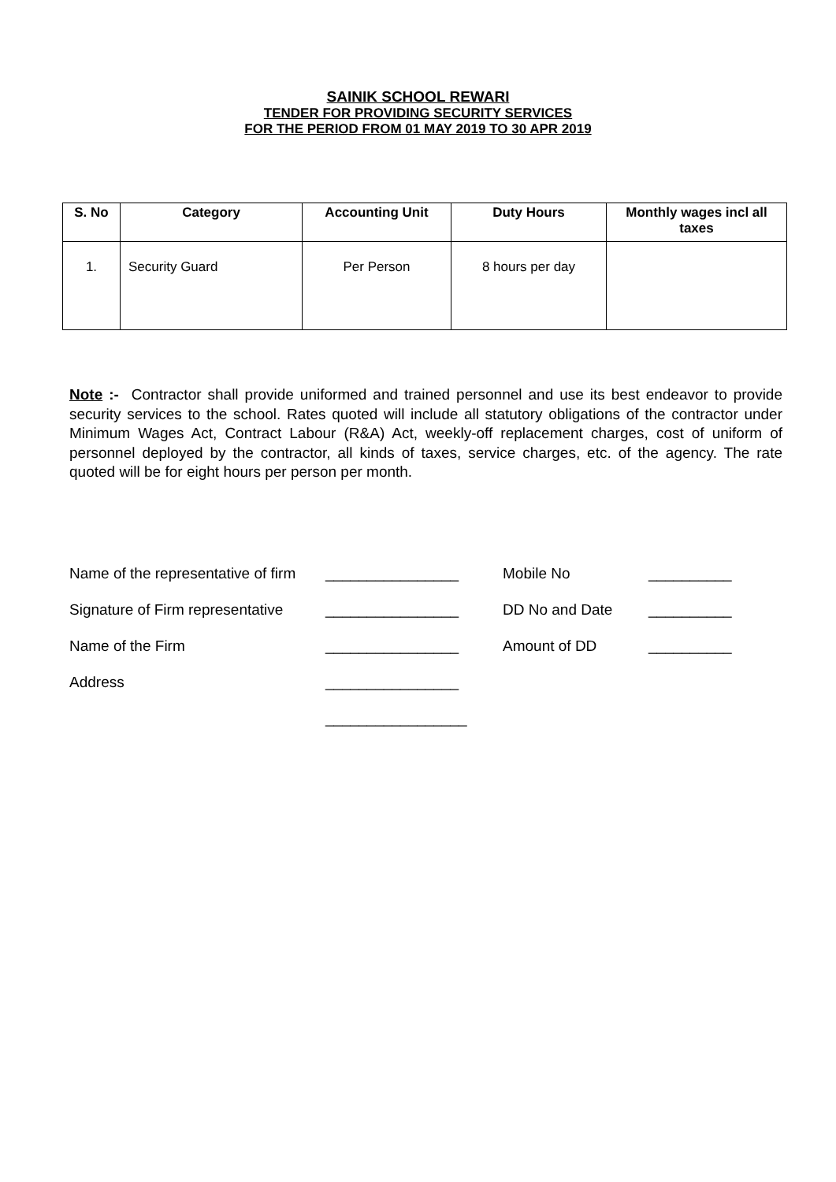SAINIK SCHOOL REWARI
TENDER FOR PROVIDING SECURITY SERVICES
FOR THE PERIOD FROM 01 MAY 2019 TO 30 APR 2019
| S. No | Category | Accounting Unit | Duty Hours | Monthly wages incl all taxes |
| --- | --- | --- | --- | --- |
| 1. | Security Guard | Per Person | 8 hours per day | |
Note :- Contractor shall provide uniformed and trained personnel and use its best endeavor to provide security services to the school. Rates quoted will include all statutory obligations of the contractor under Minimum Wages Act, Contract Labour (R&A) Act, weekly-off replacement charges, cost of uniform of personnel deployed by the contractor, all kinds of taxes, service charges, etc. of the agency. The rate quoted will be for eight hours per person per month.
Name of the representative of firm ________________ Mobile No __________
Signature of Firm representative ________________ DD No and Date __________
Name of the Firm ________________ Amount of DD __________
Address ________________
_________________